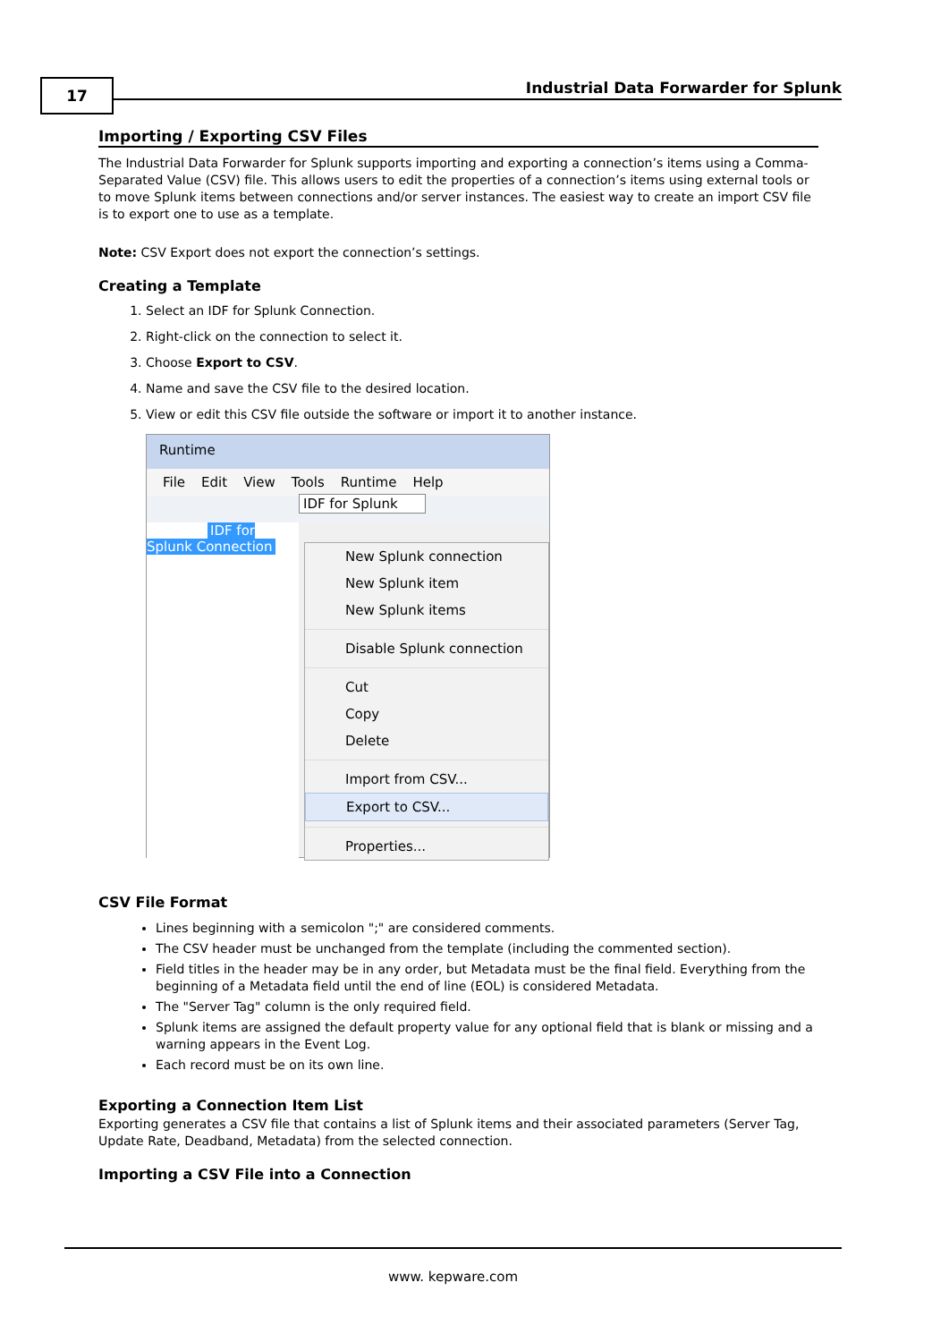17
Industrial Data Forwarder for Splunk
Importing / Exporting CSV Files
The Industrial Data Forwarder for Splunk supports importing and exporting a connection’s items using a Comma-Separated Value (CSV) file. This allows users to edit the properties of a connection’s items using external tools or to move Splunk items between connections and/or server instances. The easiest way to create an import CSV file is to export one to use as a template.
Note: CSV Export does not export the connection’s settings.
Creating a Template
1. Select an IDF for Splunk Connection.
2. Right-click on the connection to select it.
3. Choose Export to CSV.
4. Name and save the CSV file to the desired location.
5. View or edit this CSV file outside the software or import it to another instance.
Runtime
File Edit View Tools Runtime Help
IDF for Splunk
IDF for Splunk Connection
New Splunk connection
New Splunk item
New Splunk items
Disable Splunk connection
Cut
Copy
Delete
Import from CSV...
Export to CSV...
Properties...
CSV File Format
Lines beginning with a semicolon ";" are considered comments.
The CSV header must be unchanged from the template (including the commented section).
Field titles in the header may be in any order, but Metadata must be the final field. Everything from the beginning of a Metadata field until the end of line (EOL) is considered Metadata.
The "Server Tag" column is the only required field.
Splunk items are assigned the default property value for any optional field that is blank or missing and a warning appears in the Event Log.
Each record must be on its own line.
Exporting a Connection Item List
Exporting generates a CSV file that contains a list of Splunk items and their associated parameters (Server Tag, Update Rate, Deadband, Metadata) from the selected connection.
Importing a CSV File into a Connection
www. kepware.com